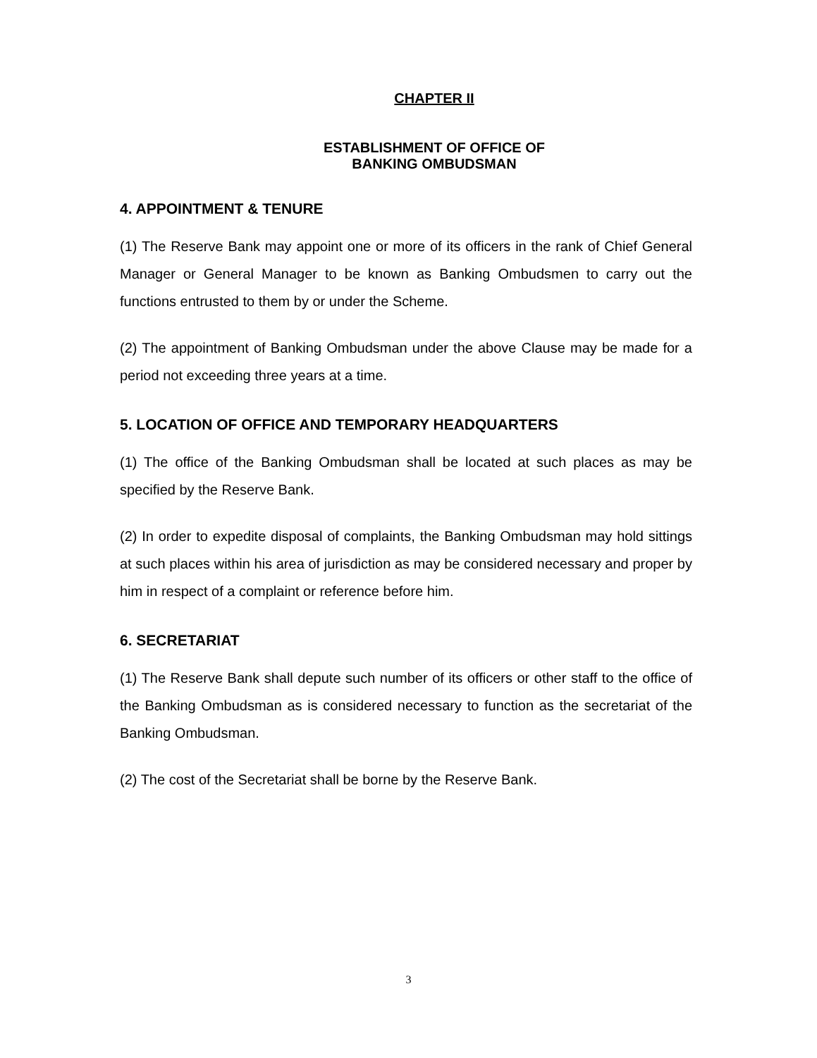CHAPTER II
ESTABLISHMENT OF OFFICE OF
BANKING OMBUDSMAN
4. APPOINTMENT & TENURE
(1) The Reserve Bank may appoint one or more of its officers in the rank of Chief General Manager or General Manager to be known as Banking Ombudsmen to carry out the functions entrusted to them by or under the Scheme.
(2) The appointment of Banking Ombudsman under the above Clause may be made for a period not exceeding three years at a time.
5. LOCATION OF OFFICE AND TEMPORARY HEADQUARTERS
(1) The office of the Banking Ombudsman shall be located at such places as may be specified by the Reserve Bank.
(2) In order to expedite disposal of complaints, the Banking Ombudsman may hold sittings at such places within his area of jurisdiction as may be considered necessary and proper by him in respect of a complaint or reference before him.
6. SECRETARIAT
(1) The Reserve Bank shall depute such number of its officers or other staff to the office of the Banking Ombudsman as is considered necessary to function as the secretariat of the Banking Ombudsman.
(2) The cost of the Secretariat shall be borne by the Reserve Bank.
3